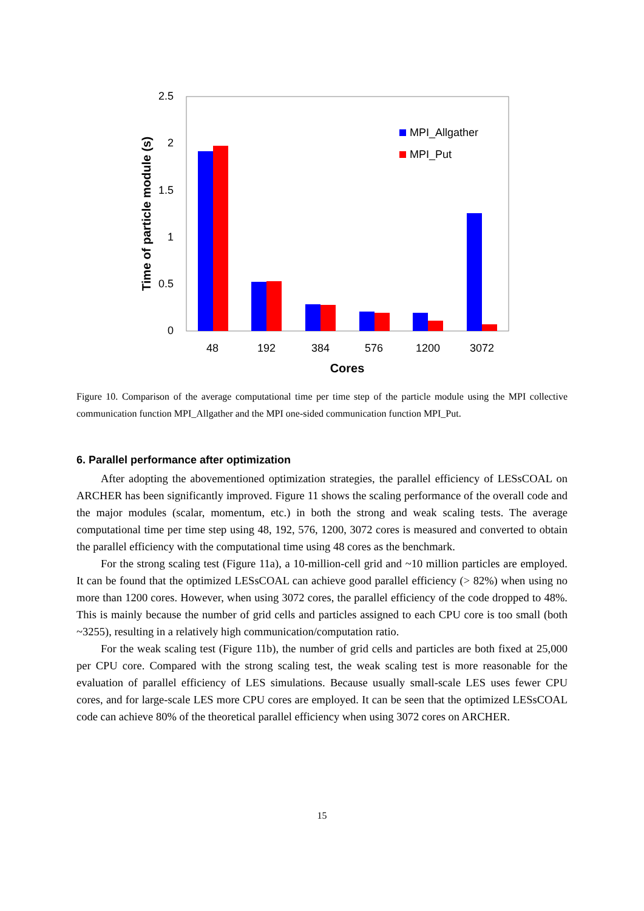2.5
2
1.5
1
0.5
0
Time of particle module (s)
48
192
384
576
1200
3072
Cores
MPI_Allgather
MPI_Put
Figure 10. Comparison of the average computational time per time step of the particle module using the MPI collective communication function MPI_Allgather and the MPI one-sided communication function MPI_Put.
6. Parallel performance after optimization
After adopting the abovementioned optimization strategies, the parallel efficiency of LESsCOAL on ARCHER has been significantly improved. Figure 11 shows the scaling performance of the overall code and the major modules (scalar, momentum, etc.) in both the strong and weak scaling tests. The average computational time per time step using 48, 192, 576, 1200, 3072 cores is measured and converted to obtain the parallel efficiency with the computational time using 48 cores as the benchmark.
For the strong scaling test (Figure 11a), a 10-million-cell grid and ~10 million particles are employed. It can be found that the optimized LESsCOAL can achieve good parallel efficiency (> 82%) when using no more than 1200 cores. However, when using 3072 cores, the parallel efficiency of the code dropped to 48%. This is mainly because the number of grid cells and particles assigned to each CPU core is too small (both ~3255), resulting in a relatively high communication/computation ratio.
For the weak scaling test (Figure 11b), the number of grid cells and particles are both fixed at 25,000 per CPU core. Compared with the strong scaling test, the weak scaling test is more reasonable for the evaluation of parallel efficiency of LES simulations. Because usually small-scale LES uses fewer CPU cores, and for large-scale LES more CPU cores are employed. It can be seen that the optimized LESsCOAL code can achieve 80% of the theoretical parallel efficiency when using 3072 cores on ARCHER.
15